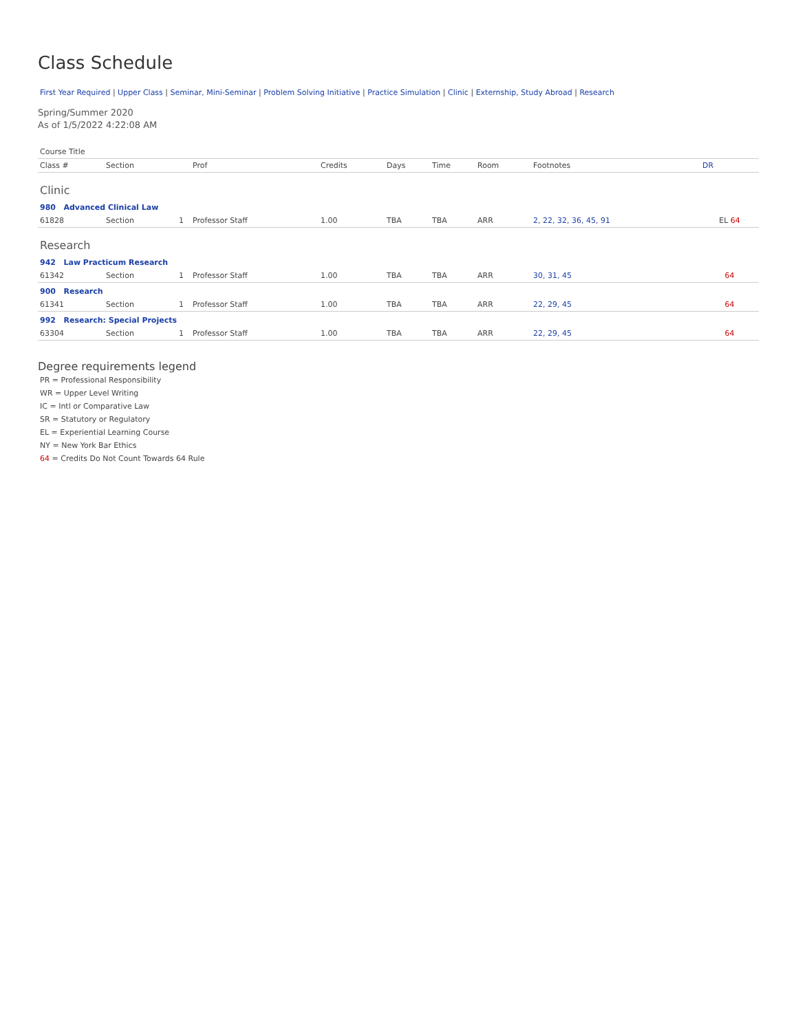Class Schedule
First Year Required | Upper Class | Seminar, Mini-Seminar | Problem Solving Initiative | Practice Simulation | Clinic | Externship, Study Abroad | Research
Spring/Summer 2020
As of 1/5/2022 4:22:08 AM
| Course Title | | | | | | | | | |
| --- | --- | --- | --- | --- | --- | --- | --- | --- | --- |
| Class # | Section | | Prof | Credits | Days | Time | Room | Footnotes | DR |
| Clinic | | | | | | | | | |
| 980 Advanced Clinical Law | | | | | | | | | |
| 61828 | Section | 1 | Professor Staff | 1.00 | TBA | TBA | ARR | 2, 22, 32, 36, 45, 91 | EL 64 |
| Research | | | | | | | | | |
| 942 Law Practicum Research | | | | | | | | | |
| 61342 | Section | 1 | Professor Staff | 1.00 | TBA | TBA | ARR | 30, 31, 45 | 64 |
| 900 Research | | | | | | | | | |
| 61341 | Section | 1 | Professor Staff | 1.00 | TBA | TBA | ARR | 22, 29, 45 | 64 |
| 992 Research: Special Projects | | | | | | | | | |
| 63304 | Section | 1 | Professor Staff | 1.00 | TBA | TBA | ARR | 22, 29, 45 | 64 |
Degree requirements legend
PR = Professional Responsibility
WR = Upper Level Writing
IC = Intl or Comparative Law
SR = Statutory or Regulatory
EL = Experiential Learning Course
NY = New York Bar Ethics
64 = Credits Do Not Count Towards 64 Rule